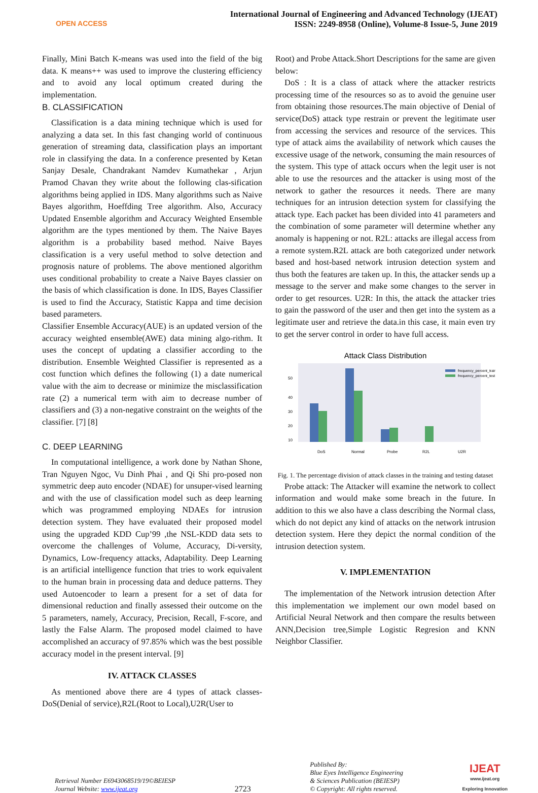OPEN ACCESS
International Journal of Engineering and Advanced Technology (IJEAT)
ISSN: 2249-8958 (Online), Volume-8 Issue-5, June 2019
Finally, Mini Batch K-means was used into the field of the big data. K means++ was used to improve the clustering efficiency and to avoid any local optimum created during the implementation.
B. CLASSIFICATION
Classification is a data mining technique which is used for analyzing a data set. In this fast changing world of continuous generation of streaming data, classification plays an important role in classifying the data. In a conference presented by Ketan Sanjay Desale, Chandrakant Namdev Kumathekar , Arjun Pramod Chavan they write about the following clas-sification algorithms being applied in IDS. Many algorithms such as Naive Bayes algorithm, Hoeffding Tree algorithm. Also, Accuracy Updated Ensemble algorithm and Accuracy Weighted Ensemble algorithm are the types mentioned by them. The Naive Bayes algorithm is a probability based method. Naive Bayes classification is a very useful method to solve detection and prognosis nature of problems. The above mentioned algorithm uses conditional probability to create a Naive Bayes classier on the basis of which classification is done. In IDS, Bayes Classifier is used to find the Accuracy, Statistic Kappa and time decision based parameters.
Classifier Ensemble Accuracy(AUE) is an updated version of the accuracy weighted ensemble(AWE) data mining algo-rithm. It uses the concept of updating a classifier according to the distribution. Ensemble Weighted Classifier is represented as a cost function which defines the following (1) a date numerical value with the aim to decrease or minimize the misclassification rate (2) a numerical term with aim to decrease number of classifiers and (3) a non-negative constraint on the weights of the classifier. [7] [8]
C. DEEP LEARNING
In computational intelligence, a work done by Nathan Shone, Tran Nguyen Ngoc, Vu Dinh Phai , and Qi Shi pro-posed non symmetric deep auto encoder (NDAE) for unsuper-vised learning and with the use of classification model such as deep learning which was programmed employing NDAEs for intrusion detection system. They have evaluated their proposed model using the upgraded KDD Cup’99 ,the NSL-KDD data sets to overcome the challenges of Volume, Accuracy, Di-versity, Dynamics, Low-frequency attacks, Adaptability. Deep Learning is an artificial intelligence function that tries to work equivalent to the human brain in processing data and deduce patterns. They used Autoencoder to learn a present for a set of data for dimensional reduction and finally assessed their outcome on the 5 parameters, namely, Accuracy, Precision, Recall, F-score, and lastly the False Alarm. The proposed model claimed to have accomplished an accuracy of 97.85% which was the best possible accuracy model in the present interval. [9]
IV. ATTACK CLASSES
As mentioned above there are 4 types of attack classes-DoS(Denial of service),R2L(Root to Local),U2R(User to
Root) and Probe Attack.Short Descriptions for the same are given below:
DoS : It is a class of attack where the attacker restricts processing time of the resources so as to avoid the genuine user from obtaining those resources.The main objective of Denial of service(DoS) attack type restrain or prevent the legitimate user from accessing the services and resource of the services. This type of attack aims the availability of network which causes the excessive usage of the network, consuming the main resources of the system. This type of attack occurs when the legit user is not able to use the resources and the attacker is using most of the network to gather the resources it needs. There are many techniques for an intrusion detection system for classifying the attack type. Each packet has been divided into 41 parameters and the combination of some parameter will determine whether any anomaly is happening or not. R2L: attacks are illegal access from a remote system.R2L attack are both categorized under network based and host-based network intrusion detection system and thus both the features are taken up. In this, the attacker sends up a message to the server and make some changes to the server in order to get resources. U2R: In this, the attack the attacker tries to gain the password of the user and then get into the system as a legitimate user and retrieve the data.in this case, it main even try to get the server control in order to have full access.
Attack Class Distribution
50
40
30
20
10
frequency_percent_train
frequency_percent_test
DoS
Normal
Probe
R2L
U2R
Fig. 1. The percentage division of attack classes in the training and testing dataset
Probe attack: The Attacker will examine the network to collect information and would make some breach in the future. In addition to this we also have a class describing the Normal class, which do not depict any kind of attacks on the network intrusion detection system. Here they depict the normal condition of the intrusion detection system.
V. IMPLEMENTATION
The implementation of the Network intrusion detection After this implementation we implement our own model based on Artificial Neural Network and then compare the results between ANN,Decision tree,Simple Logistic Regresion and KNN Neighbor Classifier.
Retrieval Number E6943068519/19©BEIESP
Journal Website: www.ijeat.org
2723
Published By:
Blue Eyes Intelligence Engineering
& Sciences Publication (BEIESP)
© Copyright: All rights reserved.
IJEAT
www.ijeat.org
Exploring Innovation